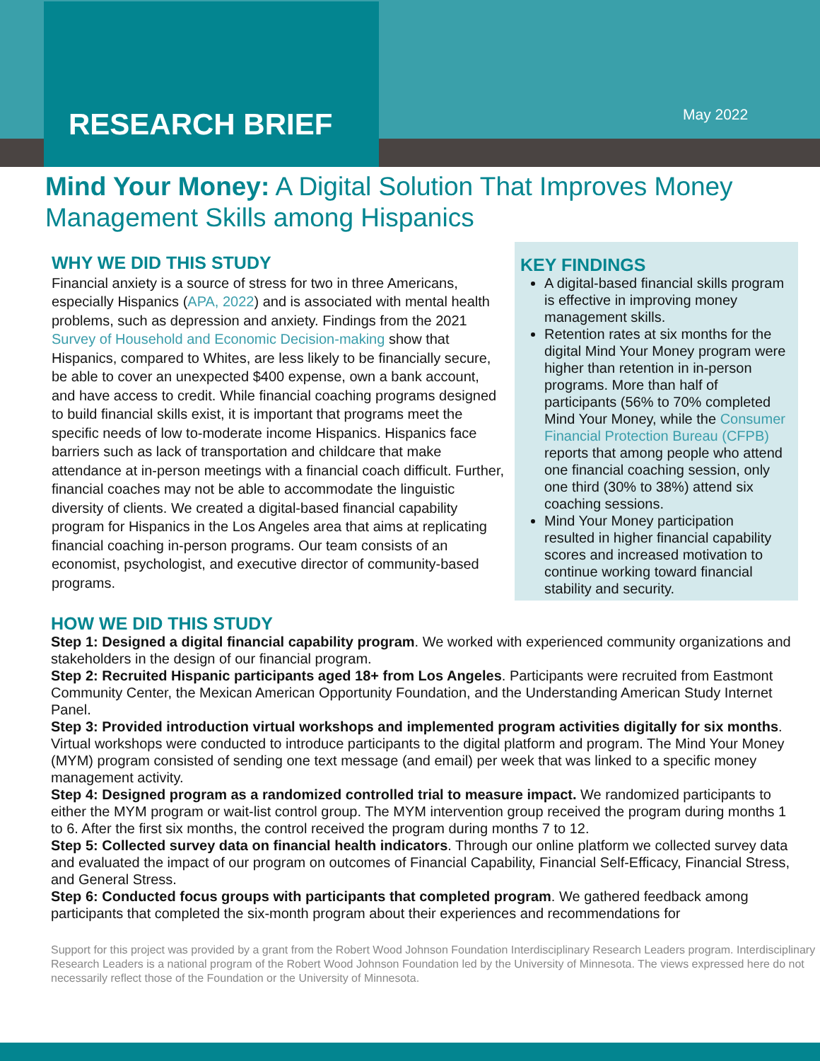RESEARCH BRIEF May 2022
Mind Your Money: A Digital Solution That Improves Money Management Skills among Hispanics
WHY WE DID THIS STUDY
Financial anxiety is a source of stress for two in three Americans, especially Hispanics (APA, 2022) and is associated with mental health problems, such as depression and anxiety. Findings from the 2021 Survey of Household and Economic Decision-making show that Hispanics, compared to Whites, are less likely to be financially secure, be able to cover an unexpected $400 expense, own a bank account, and have access to credit. While financial coaching programs designed to build financial skills exist, it is important that programs meet the specific needs of low to-moderate income Hispanics. Hispanics face barriers such as lack of transportation and childcare that make attendance at in-person meetings with a financial coach difficult. Further, financial coaches may not be able to accommodate the linguistic diversity of clients. We created a digital-based financial capability program for Hispanics in the Los Angeles area that aims at replicating financial coaching in-person programs. Our team consists of an economist, psychologist, and executive director of community-based programs.
KEY FINDINGS
A digital-based financial skills program is effective in improving money management skills.
Retention rates at six months for the digital Mind Your Money program were higher than retention in in-person programs. More than half of participants (56% to 70% completed Mind Your Money, while the Consumer Financial Protection Bureau (CFPB) reports that among people who attend one financial coaching session, only one third (30% to 38%) attend six coaching sessions.
Mind Your Money participation resulted in higher financial capability scores and increased motivation to continue working toward financial stability and security.
HOW WE DID THIS STUDY
Step 1: Designed a digital financial capability program. We worked with experienced community organizations and stakeholders in the design of our financial program.
Step 2: Recruited Hispanic participants aged 18+ from Los Angeles. Participants were recruited from Eastmont Community Center, the Mexican American Opportunity Foundation, and the Understanding American Study Internet Panel.
Step 3: Provided introduction virtual workshops and implemented program activities digitally for six months. Virtual workshops were conducted to introduce participants to the digital platform and program. The Mind Your Money (MYM) program consisted of sending one text message (and email) per week that was linked to a specific money management activity.
Step 4: Designed program as a randomized controlled trial to measure impact. We randomized participants to either the MYM program or wait-list control group. The MYM intervention group received the program during months 1 to 6. After the first six months, the control received the program during months 7 to 12.
Step 5: Collected survey data on financial health indicators. Through our online platform we collected survey data and evaluated the impact of our program on outcomes of Financial Capability, Financial Self-Efficacy, Financial Stress, and General Stress.
Step 6: Conducted focus groups with participants that completed program. We gathered feedback among participants that completed the six-month program about their experiences and recommendations for
Support for this project was provided by a grant from the Robert Wood Johnson Foundation Interdisciplinary Research Leaders program. Interdisciplinary Research Leaders is a national program of the Robert Wood Johnson Foundation led by the University of Minnesota. The views expressed here do not necessarily reflect those of the Foundation or the University of Minnesota.